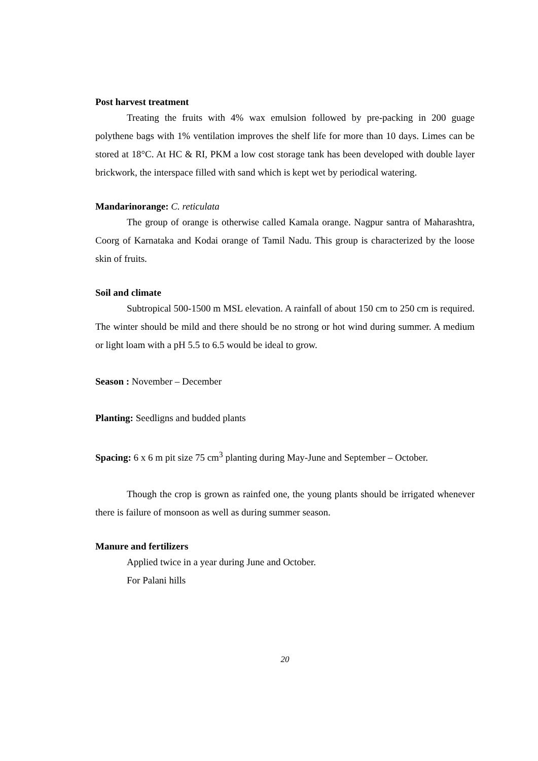Post harvest treatment
Treating the fruits with 4% wax emulsion followed by pre-packing in 200 guage polythene bags with 1% ventilation improves the shelf life for more than 10 days. Limes can be stored at 18°C. At HC & RI, PKM a low cost storage tank has been developed with double layer brickwork, the interspace filled with sand which is kept wet by periodical watering.
Mandarinorange: C. reticulata
The group of orange is otherwise called Kamala orange. Nagpur santra of Maharashtra, Coorg of Karnataka and Kodai orange of Tamil Nadu. This group is characterized by the loose skin of fruits.
Soil and climate
Subtropical 500-1500 m MSL elevation. A rainfall of about 150 cm to 250 cm is required. The winter should be mild and there should be no strong or hot wind during summer. A medium or light loam with a pH 5.5 to 6.5 would be ideal to grow.
Season : November – December
Planting: Seedligns and budded plants
Spacing: 6 x 6 m pit size 75 cm<sup>3</sup> planting during May-June and September – October.
Though the crop is grown as rainfed one, the young plants should be irrigated whenever there is failure of monsoon as well as during summer season.
Manure and fertilizers
Applied twice in a year during June and October.
For Palani hills
20